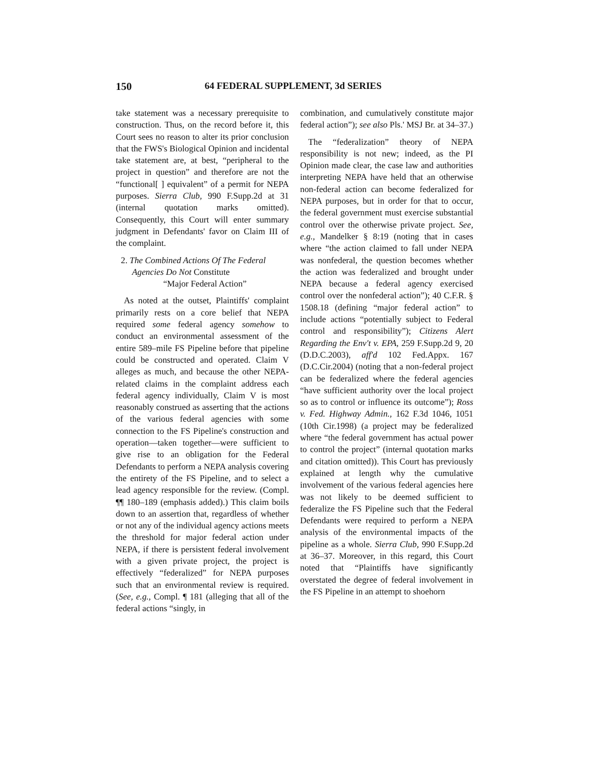150 64 FEDERAL SUPPLEMENT, 3d SERIES
take statement was a necessary prerequisite to construction. Thus, on the record before it, this Court sees no reason to alter its prior conclusion that the FWS's Biological Opinion and incidental take statement are, at best, “peripheral to the project in question” and therefore are not the “functional[ ] equivalent” of a permit for NEPA purposes. Sierra Club, 990 F.Supp.2d at 31 (internal quotation marks omitted). Consequently, this Court will enter summary judgment in Defendants' favor on Claim III of the complaint.
2. The Combined Actions Of The Federal Agencies Do Not Constitute
“Major Federal Action”
As noted at the outset, Plaintiffs' complaint primarily rests on a core belief that NEPA required some federal agency somehow to conduct an environmental assessment of the entire 589–mile FS Pipeline before that pipeline could be constructed and operated. Claim V alleges as much, and because the other NEPA-related claims in the complaint address each federal agency individually, Claim V is most reasonably construed as asserting that the actions of the various federal agencies with some connection to the FS Pipeline's construction and operation—taken together—were sufficient to give rise to an obligation for the Federal Defendants to perform a NEPA analysis covering the entirety of the FS Pipeline, and to select a lead agency responsible for the review. (Compl. ¶¶ 180–189 (emphasis added).) This claim boils down to an assertion that, regardless of whether or not any of the individual agency actions meets the threshold for major federal action under NEPA, if there is persistent federal involvement with a given private project, the project is effectively “federalized” for NEPA purposes such that an environmental review is required. (See, e.g., Compl. ¶ 181 (alleging that all of the federal actions “singly, in
combination, and cumulatively constitute major federal action”); see also Pls.' MSJ Br. at 34–37.)
The “federalization” theory of NEPA responsibility is not new; indeed, as the PI Opinion made clear, the case law and authorities interpreting NEPA have held that an otherwise non-federal action can become federalized for NEPA purposes, but in order for that to occur, the federal government must exercise substantial control over the otherwise private project. See, e.g., Mandelker § 8:19 (noting that in cases where “the action claimed to fall under NEPA was nonfederal, the question becomes whether the action was federalized and brought under NEPA because a federal agency exercised control over the nonfederal action”); 40 C.F.R. § 1508.18 (defining “major federal action” to include actions “potentially subject to Federal control and responsibility”); Citizens Alert Regarding the Env't v. EPA, 259 F.Supp.2d 9, 20 (D.D.C.2003), aff'd 102 Fed.Appx. 167 (D.C.Cir.2004) (noting that a non-federal project can be federalized where the federal agencies “have sufficient authority over the local project so as to control or influence its outcome”); Ross v. Fed. Highway Admin., 162 F.3d 1046, 1051 (10th Cir.1998) (a project may be federalized where “the federal government has actual power to control the project” (internal quotation marks and citation omitted)). This Court has previously explained at length why the cumulative involvement of the various federal agencies here was not likely to be deemed sufficient to federalize the FS Pipeline such that the Federal Defendants were required to perform a NEPA analysis of the environmental impacts of the pipeline as a whole. Sierra Club, 990 F.Supp.2d at 36–37. Moreover, in this regard, this Court noted that “Plaintiffs have significantly overstated the degree of federal involvement in the FS Pipeline in an attempt to shoehorn